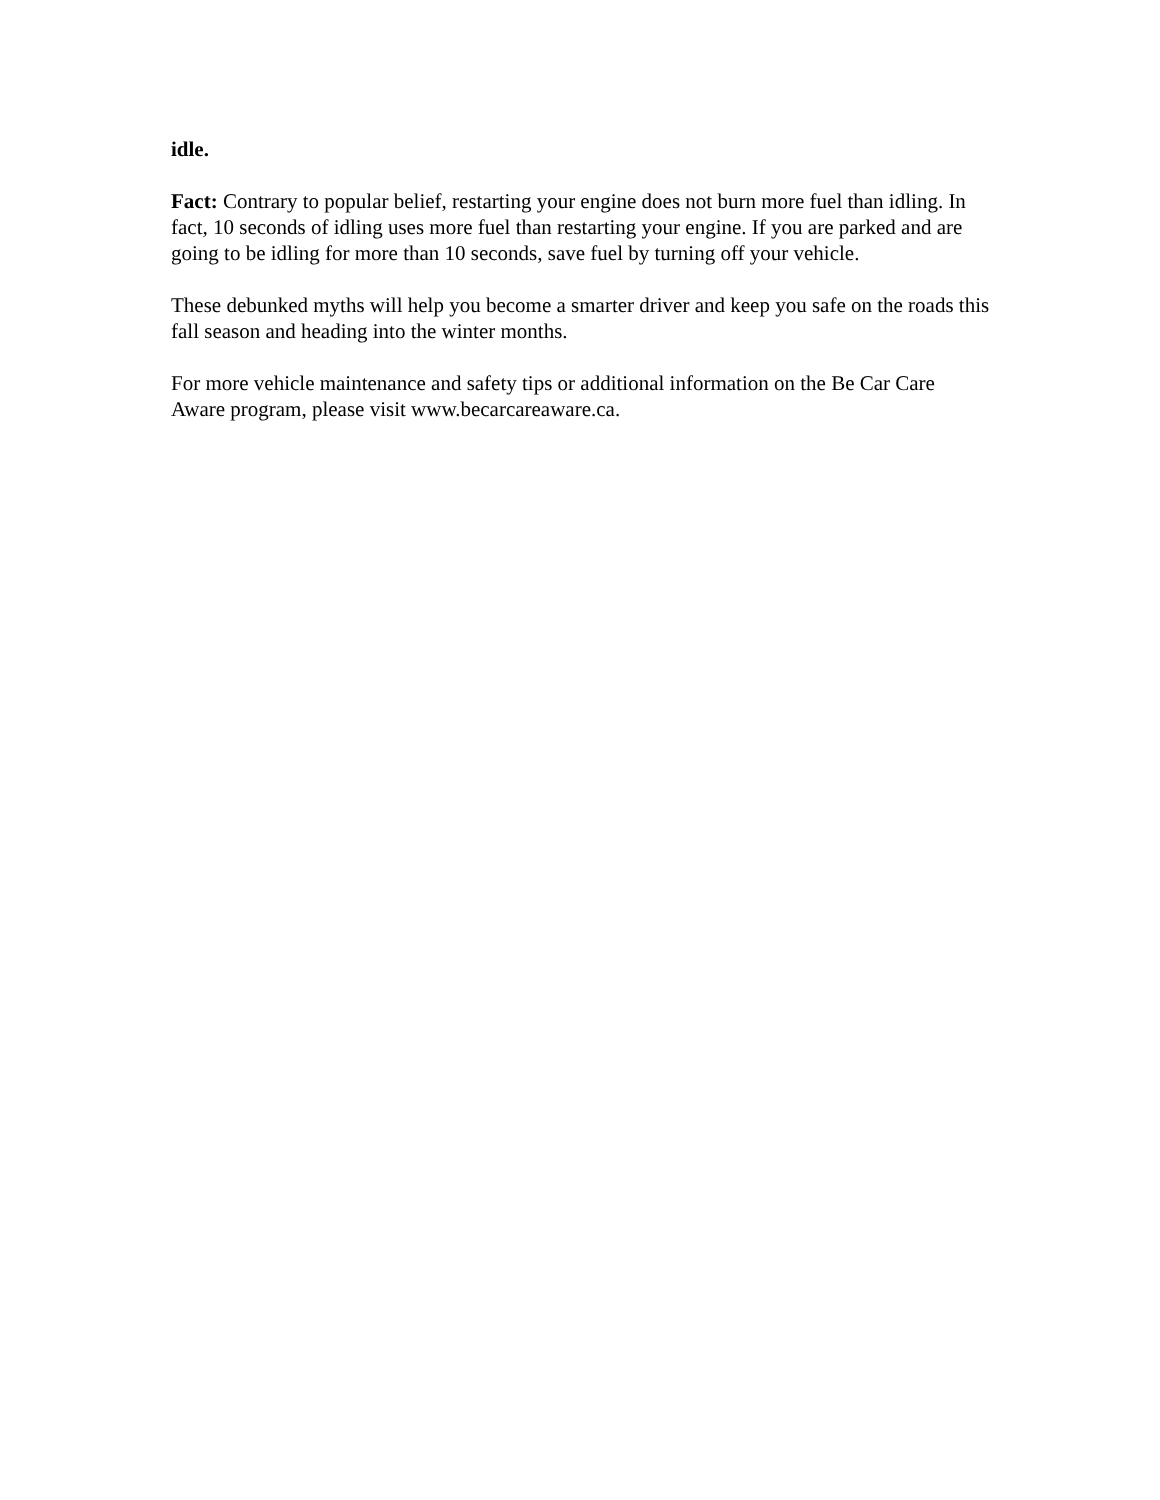idle.
Fact: Contrary to popular belief, restarting your engine does not burn more fuel than idling. In fact, 10 seconds of idling uses more fuel than restarting your engine. If you are parked and are going to be idling for more than 10 seconds, save fuel by turning off your vehicle.
These debunked myths will help you become a smarter driver and keep you safe on the roads this fall season and heading into the winter months.
For more vehicle maintenance and safety tips or additional information on the Be Car Care Aware program, please visit www.becarcareaware.ca.